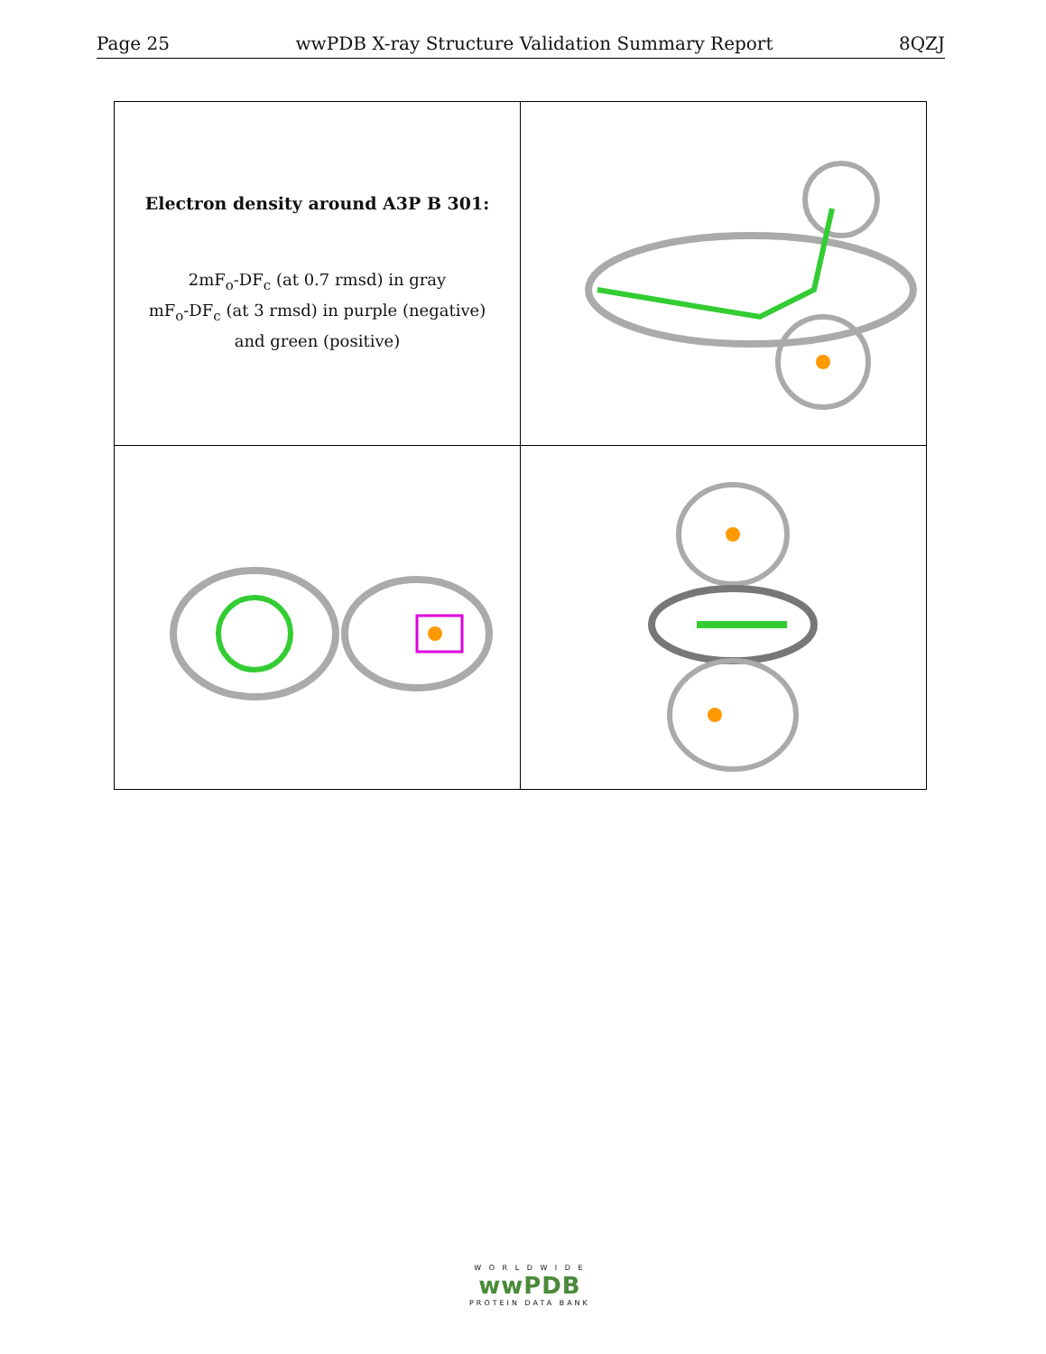Page 25 wwPDB X-ray Structure Validation Summary Report 8QZJ
| Electron density around A3P B 301: 2mF<sub>o</sub>-DF<sub>c</sub> (at 0.7 rmsd) in gray mF<sub>o</sub>-DF<sub>c</sub> (at 3 rmsd) in purple (negative) and green (positive) | |
W O R L D W I D E
wwPDB
PROTEIN DATA BANK